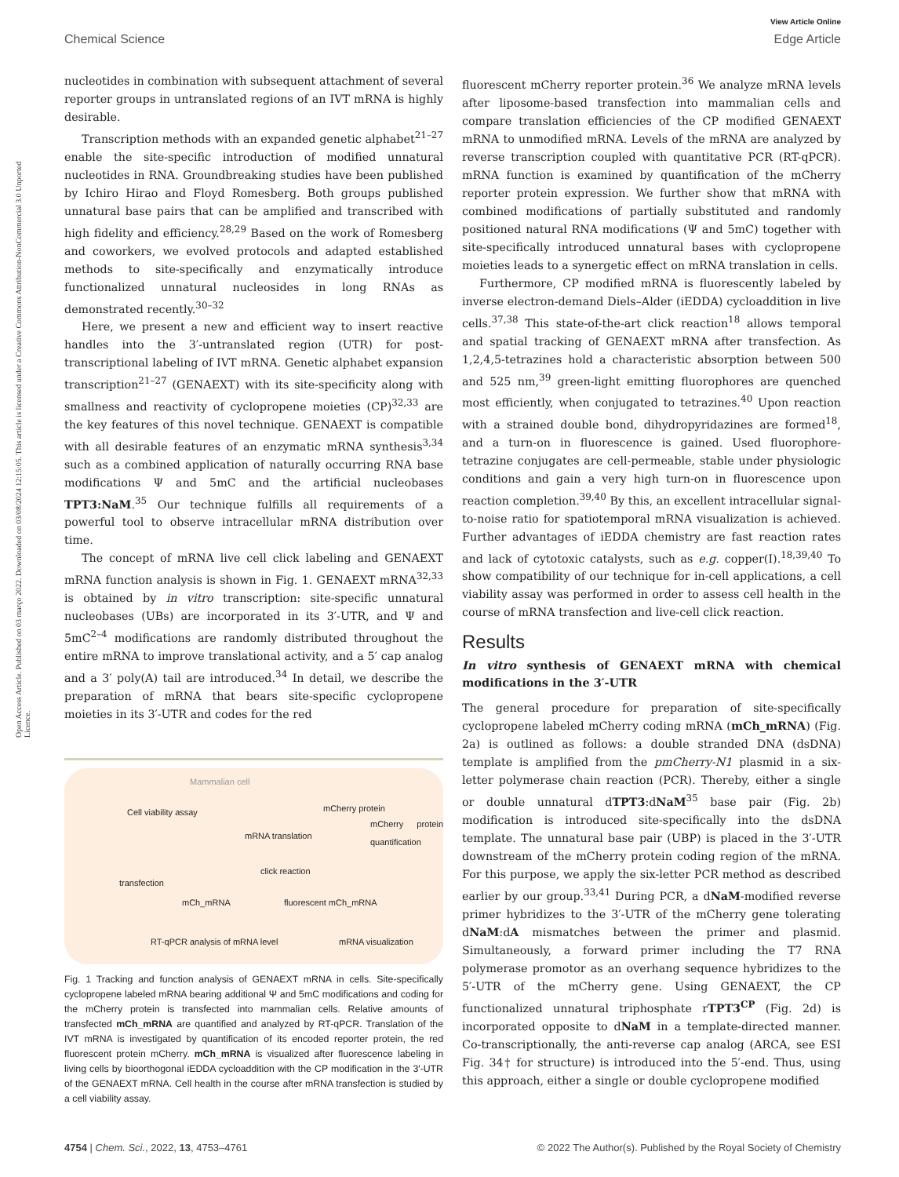Open Access Article. Published on 03 março 2022. Downloaded on 03/08/2024 12:15:05. This article is licensed under a Creative Commons Attribution-NonCommercial 3.0 Unported Licence.
View Article Online
Chemical Science Edge Article
nucleotides in combination with subsequent attachment of several reporter groups in untranslated regions of an IVT mRNA is highly desirable.
Transcription methods with an expanded genetic alphabet<sup>21–27</sup> enable the site-specific introduction of modified unnatural nucleotides in RNA. Groundbreaking studies have been published by Ichiro Hirao and Floyd Romesberg. Both groups published unnatural base pairs that can be amplified and transcribed with high fidelity and efficiency.<sup>28,29</sup> Based on the work of Romesberg and coworkers, we evolved protocols and adapted established methods to site-specifically and enzymatically introduce functionalized unnatural nucleosides in long RNAs as demonstrated recently.<sup>30–32</sup>
Here, we present a new and efficient way to insert reactive handles into the 3′-untranslated region (UTR) for post-transcriptional labeling of IVT mRNA. Genetic alphabet expansion transcription<sup>21–27</sup> (GENAEXT) with its site-specificity along with smallness and reactivity of cyclopropene moieties (CP)<sup>32,33</sup> are the key features of this novel technique. GENAEXT is compatible with all desirable features of an enzymatic mRNA synthesis<sup>3,34</sup> such as a combined application of naturally occurring RNA base modifications Ψ and 5mC and the artificial nucleobases TPT3:NaM.<sup>35</sup> Our technique fulfills all requirements of a powerful tool to observe intracellular mRNA distribution over time.
The concept of mRNA live cell click labeling and GENAEXT mRNA function analysis is shown in Fig. 1. GENAEXT mRNA<sup>32,33</sup> is obtained by in vitro transcription: site-specific unnatural nucleobases (UBs) are incorporated in its 3′-UTR, and Ψ and 5mC<sup>2–4</sup> modifications are randomly distributed throughout the entire mRNA to improve translational activity, and a 5′ cap analog and a 3′ poly(A) tail are introduced.<sup>34</sup> In detail, we describe the preparation of mRNA that bears site-specific cyclopropene moieties in its 3′-UTR and codes for the red
Mammalian cell
Cell viability assay mCherry protein
mCherry protein quantification
mRNA translation
click reaction
transfection
mCh_mRNA fluorescent mCh_mRNA
RT-qPCR analysis of mRNA level mRNA visualization
Fig. 1 Tracking and function analysis of GENAEXT mRNA in cells. Site-specifically cyclopropene labeled mRNA bearing additional Ψ and 5mC modifications and coding for the mCherry protein is transfected into mammalian cells. Relative amounts of transfected mCh_mRNA are quantified and analyzed by RT-qPCR. Translation of the IVT mRNA is investigated by quantification of its encoded reporter protein, the red fluorescent protein mCherry. mCh_mRNA is visualized after fluorescence labeling in living cells by bioorthogonal iEDDA cycloaddition with the CP modification in the 3′-UTR of the GENAEXT mRNA. Cell health in the course after mRNA transfection is studied by a cell viability assay.
fluorescent mCherry reporter protein.<sup>36</sup> We analyze mRNA levels after liposome-based transfection into mammalian cells and compare translation efficiencies of the CP modified GENAEXT mRNA to unmodified mRNA. Levels of the mRNA are analyzed by reverse transcription coupled with quantitative PCR (RT-qPCR). mRNA function is examined by quantification of the mCherry reporter protein expression. We further show that mRNA with combined modifications of partially substituted and randomly positioned natural RNA modifications (Ψ and 5mC) together with site-specifically introduced unnatural bases with cyclopropene moieties leads to a synergetic effect on mRNA translation in cells.
Furthermore, CP modified mRNA is fluorescently labeled by inverse electron-demand Diels–Alder (iEDDA) cycloaddition in live cells.<sup>37,38</sup> This state-of-the-art click reaction<sup>18</sup> allows temporal and spatial tracking of GENAEXT mRNA after transfection. As 1,2,4,5-tetrazines hold a characteristic absorption between 500 and 525 nm,<sup>39</sup> green-light emitting fluorophores are quenched most efficiently, when conjugated to tetrazines.<sup>40</sup> Upon reaction with a strained double bond, dihydropyridazines are formed<sup>18</sup>, and a turn-on in fluorescence is gained. Used fluorophore-tetrazine conjugates are cell-permeable, stable under physiologic conditions and gain a very high turn-on in fluorescence upon reaction completion.<sup>39,40</sup> By this, an excellent intracellular signal-to-noise ratio for spatiotemporal mRNA visualization is achieved. Further advantages of iEDDA chemistry are fast reaction rates and lack of cytotoxic catalysts, such as e.g. copper(I).<sup>18,39,40</sup> To show compatibility of our technique for in-cell applications, a cell viability assay was performed in order to assess cell health in the course of mRNA transfection and live-cell click reaction.
Results
In vitro synthesis of GENAEXT mRNA with chemical modifications in the 3′-UTR
The general procedure for preparation of site-specifically cyclopropene labeled mCherry coding mRNA (mCh_mRNA) (Fig. 2a) is outlined as follows: a double stranded DNA (dsDNA) template is amplified from the pmCherry-N1 plasmid in a six-letter polymerase chain reaction (PCR). Thereby, either a single or double unnatural dTPT3:dNaM<sup>35</sup> base pair (Fig. 2b) modification is introduced site-specifically into the dsDNA template. The unnatural base pair (UBP) is placed in the 3′-UTR downstream of the mCherry protein coding region of the mRNA. For this purpose, we apply the six-letter PCR method as described earlier by our group.<sup>33,41</sup> During PCR, a dNaM-modified reverse primer hybridizes to the 3′-UTR of the mCherry gene tolerating dNaM:dA mismatches between the primer and plasmid. Simultaneously, a forward primer including the T7 RNA polymerase promotor as an overhang sequence hybridizes to the 5′-UTR of the mCherry gene. Using GENAEXT, the CP functionalized unnatural triphosphate rTPT3<sup>CP</sup> (Fig. 2d) is incorporated opposite to dNaM in a template-directed manner. Co-transcriptionally, the anti-reverse cap analog (ARCA, see ESI Fig. 34† for structure) is introduced into the 5′-end. Thus, using this approach, either a single or double cyclopropene modified
4754 | Chem. Sci., 2022, 13, 4753–4761 © 2022 The Author(s). Published by the Royal Society of Chemistry